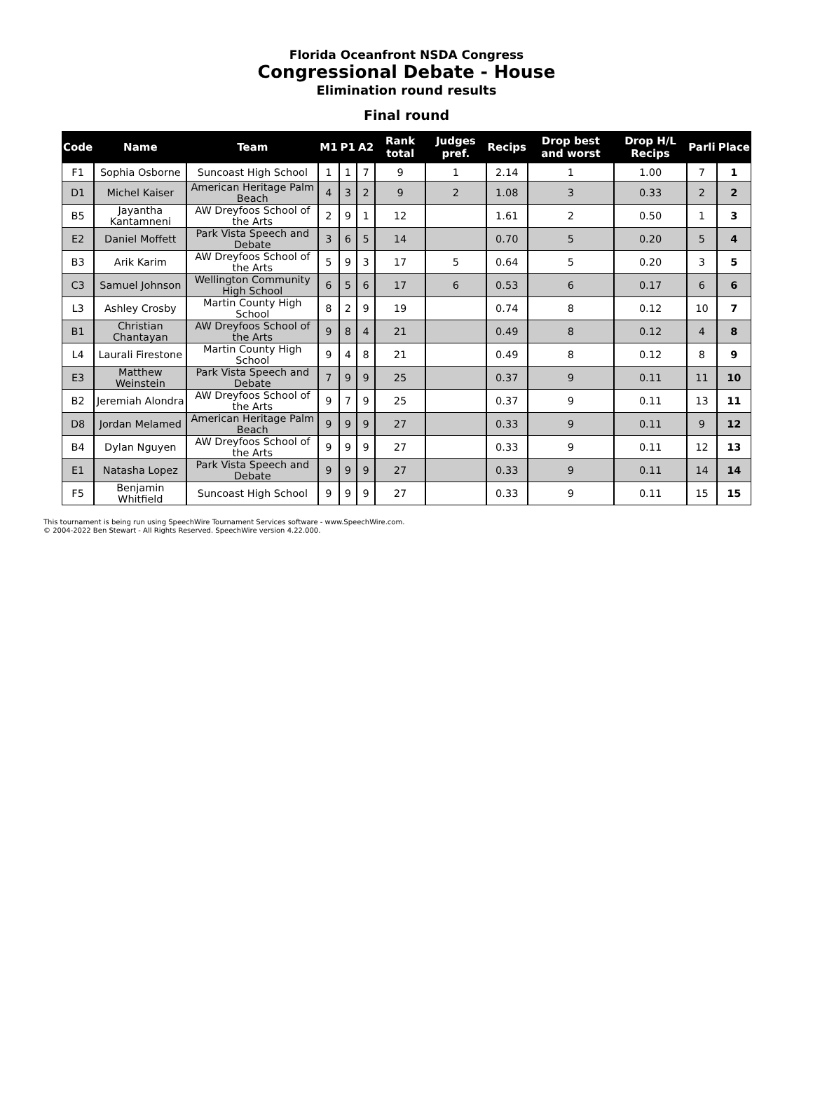Florida Oceanfront NSDA Congress
Congressional Debate - House
Elimination round results
Final round
| Code | Name | Team | M1 | P1 | A2 | Rank total | Judges pref. | Recips | Drop best and worst | Drop H/L Recips | Parli | Place |
| --- | --- | --- | --- | --- | --- | --- | --- | --- | --- | --- | --- | --- |
| F1 | Sophia Osborne | Suncoast High School | 1 | 1 | 7 | 9 | 1 | 2.14 | 1 | 1.00 | 7 | 1 |
| D1 | Michel Kaiser | American Heritage Palm Beach | 4 | 3 | 2 | 9 | 2 | 1.08 | 3 | 0.33 | 2 | 2 |
| B5 | Jayantha Kantamneni | AW Dreyfoos School of the Arts | 2 | 9 | 1 | 12 | | 1.61 | 2 | 0.50 | 1 | 3 |
| E2 | Daniel Moffett | Park Vista Speech and Debate | 3 | 6 | 5 | 14 | | 0.70 | 5 | 0.20 | 5 | 4 |
| B3 | Arik Karim | AW Dreyfoos School of the Arts | 5 | 9 | 3 | 17 | 5 | 0.64 | 5 | 0.20 | 3 | 5 |
| C3 | Samuel Johnson | Wellington Community High School | 6 | 5 | 6 | 17 | 6 | 0.53 | 6 | 0.17 | 6 | 6 |
| L3 | Ashley Crosby | Martin County High School | 8 | 2 | 9 | 19 | | 0.74 | 8 | 0.12 | 10 | 7 |
| B1 | Christian Chantayan | AW Dreyfoos School of the Arts | 9 | 8 | 4 | 21 | | 0.49 | 8 | 0.12 | 4 | 8 |
| L4 | Laurali Firestone | Martin County High School | 9 | 4 | 8 | 21 | | 0.49 | 8 | 0.12 | 8 | 9 |
| E3 | Matthew Weinstein | Park Vista Speech and Debate | 7 | 9 | 9 | 25 | | 0.37 | 9 | 0.11 | 11 | 10 |
| B2 | Jeremiah Alondra | AW Dreyfoos School of the Arts | 9 | 7 | 9 | 25 | | 0.37 | 9 | 0.11 | 13 | 11 |
| D8 | Jordan Melamed | American Heritage Palm Beach | 9 | 9 | 9 | 27 | | 0.33 | 9 | 0.11 | 9 | 12 |
| B4 | Dylan Nguyen | AW Dreyfoos School of the Arts | 9 | 9 | 9 | 27 | | 0.33 | 9 | 0.11 | 12 | 13 |
| E1 | Natasha Lopez | Park Vista Speech and Debate | 9 | 9 | 9 | 27 | | 0.33 | 9 | 0.11 | 14 | 14 |
| F5 | Benjamin Whitfield | Suncoast High School | 9 | 9 | 9 | 27 | | 0.33 | 9 | 0.11 | 15 | 15 |
This tournament is being run using SpeechWire Tournament Services software - www.SpeechWire.com.
© 2004-2022 Ben Stewart - All Rights Reserved. SpeechWire version 4.22.000.